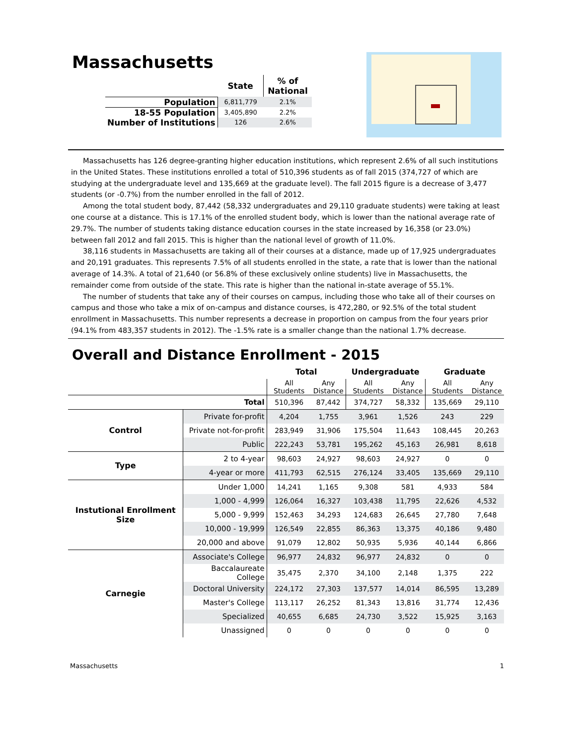Massachusetts
| | State | % of National |
| --- | --- | --- |
| Population | 6,811,779 | 2.1% |
| 18-55 Population | 3,405,890 | 2.2% |
| Number of Institutions | 126 | 2.6% |
Massachusetts has 126 degree-granting higher education institutions, which represent 2.6% of all such institutions in the United States. These institutions enrolled a total of 510,396 students as of fall 2015 (374,727 of which are studying at the undergraduate level and 135,669 at the graduate level). The fall 2015 figure is a decrease of 3,477 students (or -0.7%) from the number enrolled in the fall of 2012.
Among the total student body, 87,442 (58,332 undergraduates and 29,110 graduate students) were taking at least one course at a distance. This is 17.1% of the enrolled student body, which is lower than the national average rate of 29.7%. The number of students taking distance education courses in the state increased by 16,358 (or 23.0%) between fall 2012 and fall 2015. This is higher than the national level of growth of 11.0%.
38,116 students in Massachusetts are taking all of their courses at a distance, made up of 17,925 undergraduates and 20,191 graduates. This represents 7.5% of all students enrolled in the state, a rate that is lower than the national average of 14.3%. A total of 21,640 (or 56.8% of these exclusively online students) live in Massachusetts, the remainder come from outside of the state. This rate is higher than the national in-state average of 55.1%.
The number of students that take any of their courses on campus, including those who take all of their courses on campus and those who take a mix of on-campus and distance courses, is 472,280, or 92.5% of the total student enrollment in Massachusetts. This number represents a decrease in proportion on campus from the four years prior (94.1% from 483,357 students in 2012). The -1.5% rate is a smaller change than the national 1.7% decrease.
Overall and Distance Enrollment - 2015
| | | Total | | Undergraduate | | Graduate | |
| --- | --- | --- | --- | --- | --- | --- | --- |
| | | All Students | Any Distance | All Students | Any Distance | All Students | Any Distance |
| | Total | 510,396 | 87,442 | 374,727 | 58,332 | 135,669 | 29,110 |
| Control | Private for-profit | 4,204 | 1,755 | 3,961 | 1,526 | 243 | 229 |
| | Private not-for-profit | 283,949 | 31,906 | 175,504 | 11,643 | 108,445 | 20,263 |
| | Public | 222,243 | 53,781 | 195,262 | 45,163 | 26,981 | 8,618 |
| Type | 2 to 4-year | 98,603 | 24,927 | 98,603 | 24,927 | 0 | 0 |
| | 4-year or more | 411,793 | 62,515 | 276,124 | 33,405 | 135,669 | 29,110 |
| Instutional Enrollment Size | Under 1,000 | 14,241 | 1,165 | 9,308 | 581 | 4,933 | 584 |
| | 1,000 - 4,999 | 126,064 | 16,327 | 103,438 | 11,795 | 22,626 | 4,532 |
| | 5,000 - 9,999 | 152,463 | 34,293 | 124,683 | 26,645 | 27,780 | 7,648 |
| | 10,000 - 19,999 | 126,549 | 22,855 | 86,363 | 13,375 | 40,186 | 9,480 |
| | 20,000 and above | 91,079 | 12,802 | 50,935 | 5,936 | 40,144 | 6,866 |
| Carnegie | Associate's College | 96,977 | 24,832 | 96,977 | 24,832 | 0 | 0 |
| | Baccalaureate College | 35,475 | 2,370 | 34,100 | 2,148 | 1,375 | 222 |
| | Doctoral University | 224,172 | 27,303 | 137,577 | 14,014 | 86,595 | 13,289 |
| | Master's College | 113,117 | 26,252 | 81,343 | 13,816 | 31,774 | 12,436 |
| | Specialized | 40,655 | 6,685 | 24,730 | 3,522 | 15,925 | 3,163 |
| | Unassigned | 0 | 0 | 0 | 0 | 0 | 0 |
Massachusetts 1